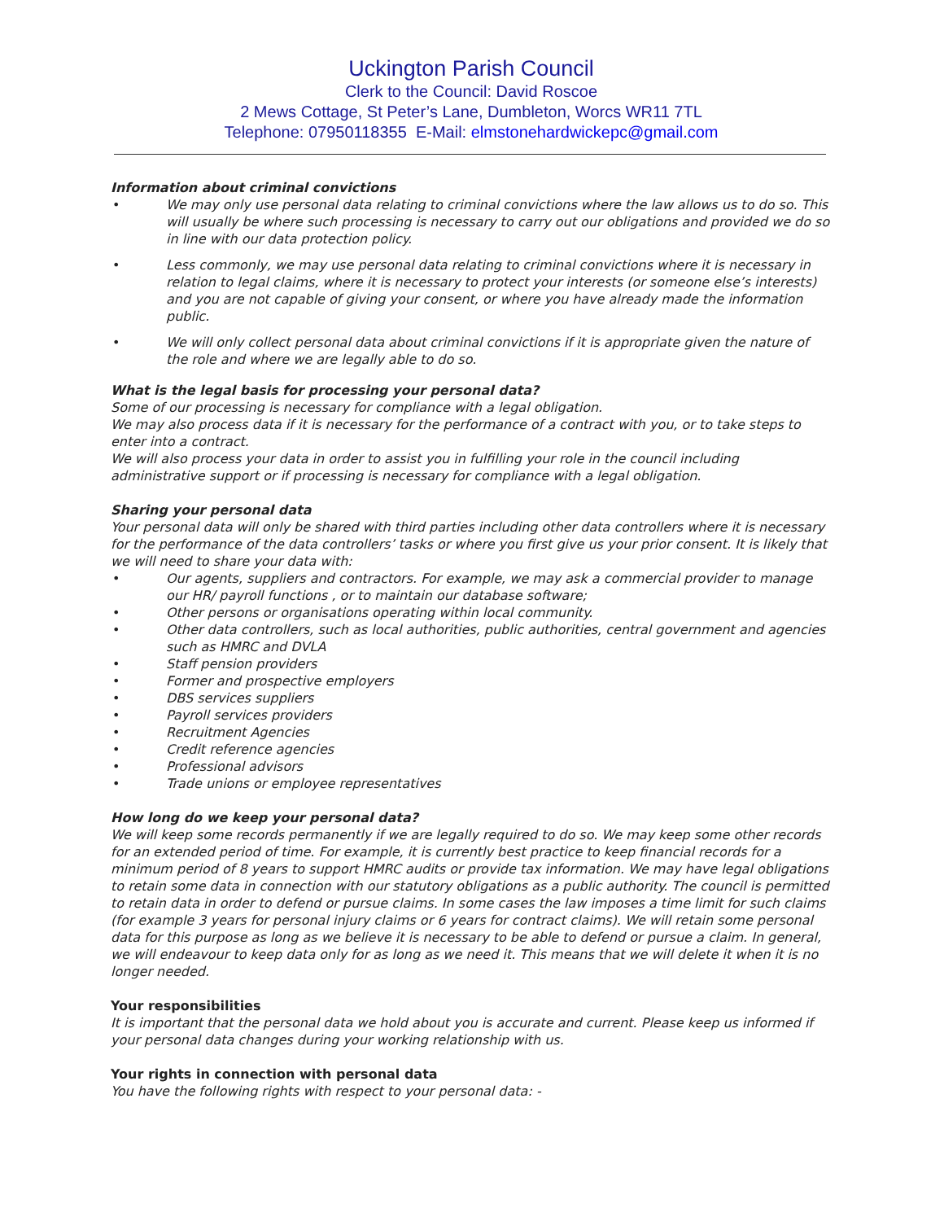Uckington Parish Council
Clerk to the Council: David Roscoe
2 Mews Cottage, St Peter’s Lane, Dumbleton, Worcs WR11 7TL
Telephone: 07950118355 E-Mail: elmstonehardwickepc@gmail.com
Information about criminal convictions
We may only use personal data relating to criminal convictions where the law allows us to do so. This will usually be where such processing is necessary to carry out our obligations and provided we do so in line with our data protection policy.
Less commonly, we may use personal data relating to criminal convictions where it is necessary in relation to legal claims, where it is necessary to protect your interests (or someone else’s interests) and you are not capable of giving your consent, or where you have already made the information public.
We will only collect personal data about criminal convictions if it is appropriate given the nature of the role and where we are legally able to do so.
What is the legal basis for processing your personal data?
Some of our processing is necessary for compliance with a legal obligation.
We may also process data if it is necessary for the performance of a contract with you, or to take steps to enter into a contract.
We will also process your data in order to assist you in fulfilling your role in the council including administrative support or if processing is necessary for compliance with a legal obligation.
Sharing your personal data
Your personal data will only be shared with third parties including other data controllers where it is necessary for the performance of the data controllers’ tasks or where you first give us your prior consent. It is likely that we will need to share your data with:
Our agents, suppliers and contractors. For example, we may ask a commercial provider to manage our HR/ payroll functions , or to maintain our database software;
Other persons or organisations operating within local community.
Other data controllers, such as local authorities, public authorities, central government and agencies such as HMRC and DVLA
Staff pension providers
Former and prospective employers
DBS services suppliers
Payroll services providers
Recruitment Agencies
Credit reference agencies
Professional advisors
Trade unions or employee representatives
How long do we keep your personal data?
We will keep some records permanently if we are legally required to do so. We may keep some other records for an extended period of time. For example, it is currently best practice to keep financial records for a minimum period of 8 years to support HMRC audits or provide tax information. We may have legal obligations to retain some data in connection with our statutory obligations as a public authority. The council is permitted to retain data in order to defend or pursue claims. In some cases the law imposes a time limit for such claims (for example 3 years for personal injury claims or 6 years for contract claims). We will retain some personal data for this purpose as long as we believe it is necessary to be able to defend or pursue a claim. In general, we will endeavour to keep data only for as long as we need it. This means that we will delete it when it is no longer needed.
Your responsibilities
It is important that the personal data we hold about you is accurate and current. Please keep us informed if your personal data changes during your working relationship with us.
Your rights in connection with personal data
You have the following rights with respect to your personal data: -